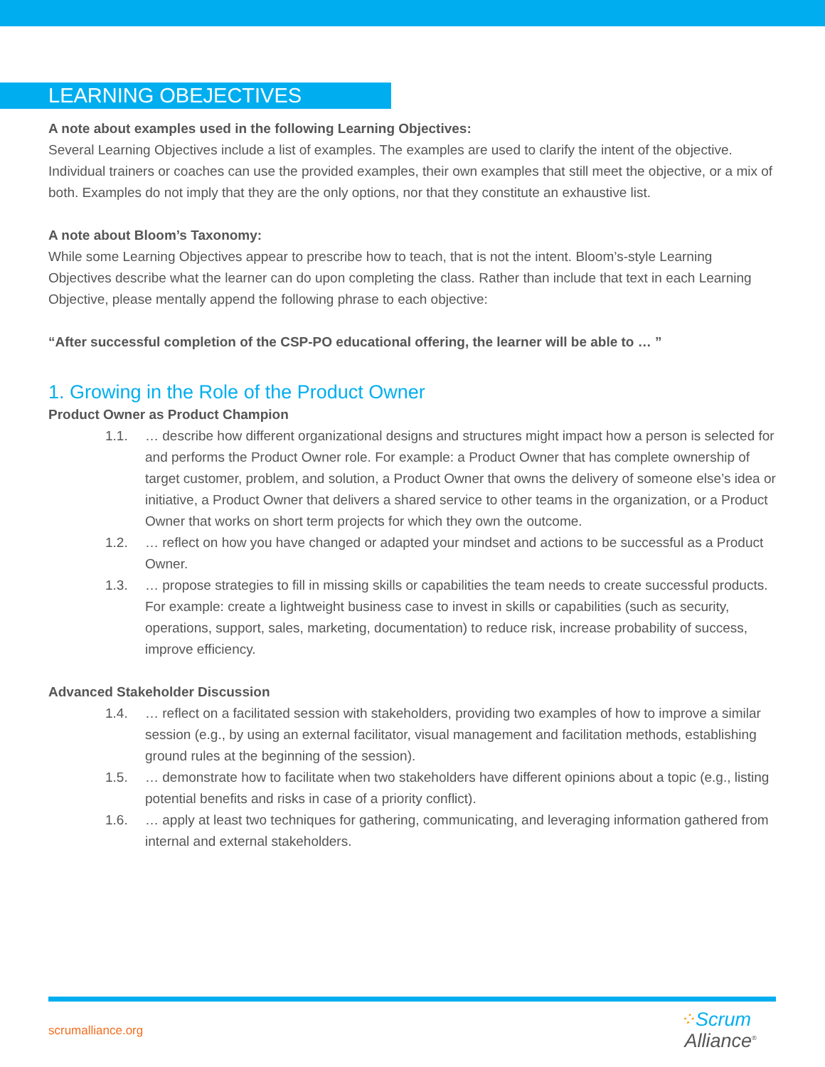LEARNING OBEJECTIVES
A note about examples used in the following Learning Objectives:
Several Learning Objectives include a list of examples. The examples are used to clarify the intent of the objective. Individual trainers or coaches can use the provided examples, their own examples that still meet the objective, or a mix of both. Examples do not imply that they are the only options, nor that they constitute an exhaustive list.
A note about Bloom’s Taxonomy:
While some Learning Objectives appear to prescribe how to teach, that is not the intent. Bloom’s-style Learning Objectives describe what the learner can do upon completing the class. Rather than include that text in each Learning Objective, please mentally append the following phrase to each objective:
“After successful completion of the CSP-PO educational offering, the learner will be able to … ”
1. Growing in the Role of the Product Owner
Product Owner as Product Champion
1.1. … describe how different organizational designs and structures might impact how a person is selected for and performs the Product Owner role. For example: a Product Owner that has complete ownership of target customer, problem, and solution, a Product Owner that owns the delivery of someone else’s idea or initiative, a Product Owner that delivers a shared service to other teams in the organization, or a Product Owner that works on short term projects for which they own the outcome.
1.2. … reflect on how you have changed or adapted your mindset and actions to be successful as a Product Owner.
1.3. … propose strategies to fill in missing skills or capabilities the team needs to create successful products. For example: create a lightweight business case to invest in skills or capabilities (such as security, operations, support, sales, marketing, documentation) to reduce risk, increase probability of success, improve efficiency.
Advanced Stakeholder Discussion
1.4. … reflect on a facilitated session with stakeholders, providing two examples of how to improve a similar session (e.g., by using an external facilitator, visual management and facilitation methods, establishing ground rules at the beginning of the session).
1.5. … demonstrate how to facilitate when two stakeholders have different opinions about a topic (e.g., listing potential benefits and risks in case of a priority conflict).
1.6. … apply at least two techniques for gathering, communicating, and leveraging information gathered from internal and external stakeholders.
scrumalliance.org
⁘Scrum
Alliance<sup>®</sup>